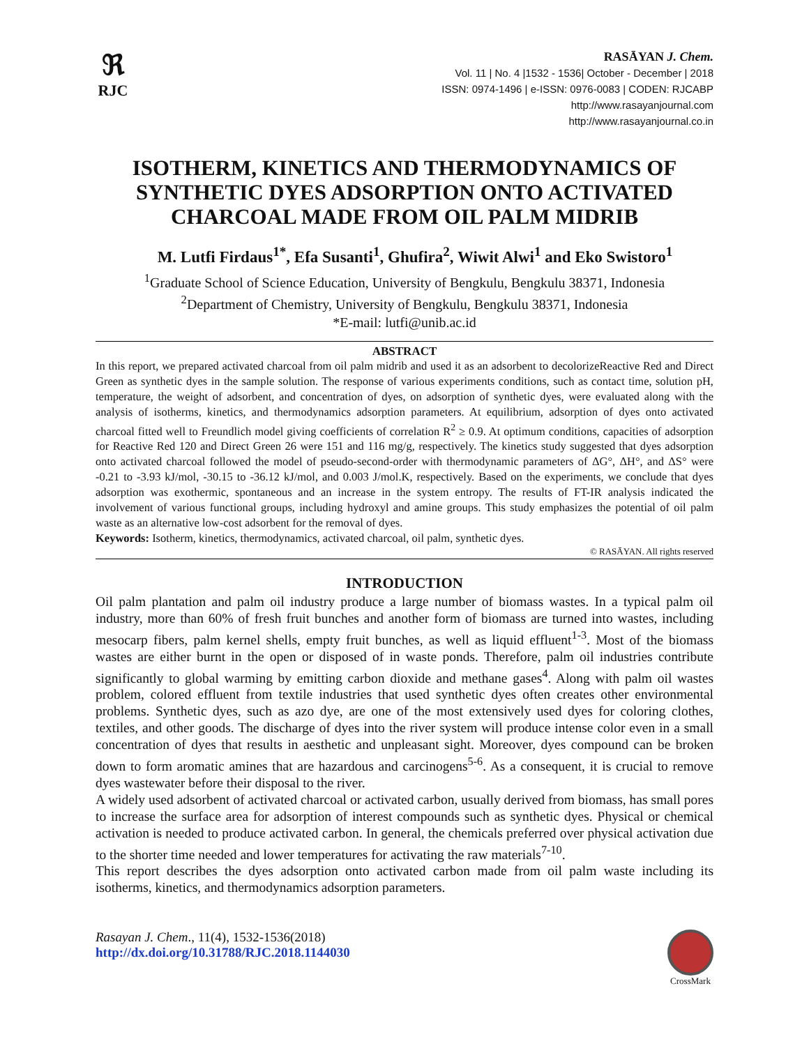ℜ
RJC
RASĀYAN J. Chem.
Vol. 11 | No. 4 |1532 - 1536| October - December | 2018
ISSN: 0974-1496 | e-ISSN: 0976-0083 | CODEN: RJCABP
http://www.rasayanjournal.com
http://www.rasayanjournal.co.in
ISOTHERM, KINETICS AND THERMODYNAMICS OF SYNTHETIC DYES ADSORPTION ONTO ACTIVATED CHARCOAL MADE FROM OIL PALM MIDRIB
M. Lutfi Firdaus<sup>1*</sup>, Efa Susanti<sup>1</sup>, Ghufira<sup>2</sup>, Wiwit Alwi<sup>1</sup> and Eko Swistoro<sup>1</sup>
<sup>1</sup> Graduate School of Science Education, University of Bengkulu, Bengkulu 38371, Indonesia
<sup>2</sup> Department of Chemistry, University of Bengkulu, Bengkulu 38371, Indonesia
*E-mail: lutfi@unib.ac.id
ABSTRACT
In this report, we prepared activated charcoal from oil palm midrib and used it as an adsorbent to decolorizeReactive Red and Direct Green as synthetic dyes in the sample solution. The response of various experiments conditions, such as contact time, solution pH, temperature, the weight of adsorbent, and concentration of dyes, on adsorption of synthetic dyes, were evaluated along with the analysis of isotherms, kinetics, and thermodynamics adsorption parameters. At equilibrium, adsorption of dyes onto activated charcoal fitted well to Freundlich model giving coefficients of correlation R<sup>2</sup> ≥ 0.9. At optimum conditions, capacities of adsorption for Reactive Red 120 and Direct Green 26 were 151 and 116 mg/g, respectively. The kinetics study suggested that dyes adsorption onto activated charcoal followed the model of pseudo-second-order with thermodynamic parameters of ΔG°, ΔH°, and ΔS° were -0.21 to -3.93 kJ/mol, -30.15 to -36.12 kJ/mol, and 0.003 J/mol.K, respectively. Based on the experiments, we conclude that dyes adsorption was exothermic, spontaneous and an increase in the system entropy. The results of FT-IR analysis indicated the involvement of various functional groups, including hydroxyl and amine groups. This study emphasizes the potential of oil palm waste as an alternative low-cost adsorbent for the removal of dyes.
Keywords: Isotherm, kinetics, thermodynamics, activated charcoal, oil palm, synthetic dyes.
© RASĀYAN. All rights reserved
INTRODUCTION
Oil palm plantation and palm oil industry produce a large number of biomass wastes. In a typical palm oil industry, more than 60% of fresh fruit bunches and another form of biomass are turned into wastes, including mesocarp fibers, palm kernel shells, empty fruit bunches, as well as liquid effluent<sup>1-3</sup>. Most of the biomass wastes are either burnt in the open or disposed of in waste ponds. Therefore, palm oil industries contribute significantly to global warming by emitting carbon dioxide and methane gases<sup>4</sup>. Along with palm oil wastes problem, colored effluent from textile industries that used synthetic dyes often creates other environmental problems. Synthetic dyes, such as azo dye, are one of the most extensively used dyes for coloring clothes, textiles, and other goods. The discharge of dyes into the river system will produce intense color even in a small concentration of dyes that results in aesthetic and unpleasant sight. Moreover, dyes compound can be broken down to form aromatic amines that are hazardous and carcinogens<sup>5-6</sup>. As a consequent, it is crucial to remove dyes wastewater before their disposal to the river.
A widely used adsorbent of activated charcoal or activated carbon, usually derived from biomass, has small pores to increase the surface area for adsorption of interest compounds such as synthetic dyes. Physical or chemical activation is needed to produce activated carbon. In general, the chemicals preferred over physical activation due to the shorter time needed and lower temperatures for activating the raw materials<sup>7-10</sup>.
This report describes the dyes adsorption onto activated carbon made from oil palm waste including its isotherms, kinetics, and thermodynamics adsorption parameters.
Rasayan J. Chem., 11(4), 1532-1536(2018)
http://dx.doi.org/10.31788/RJC.2018.1144030
CrossMark